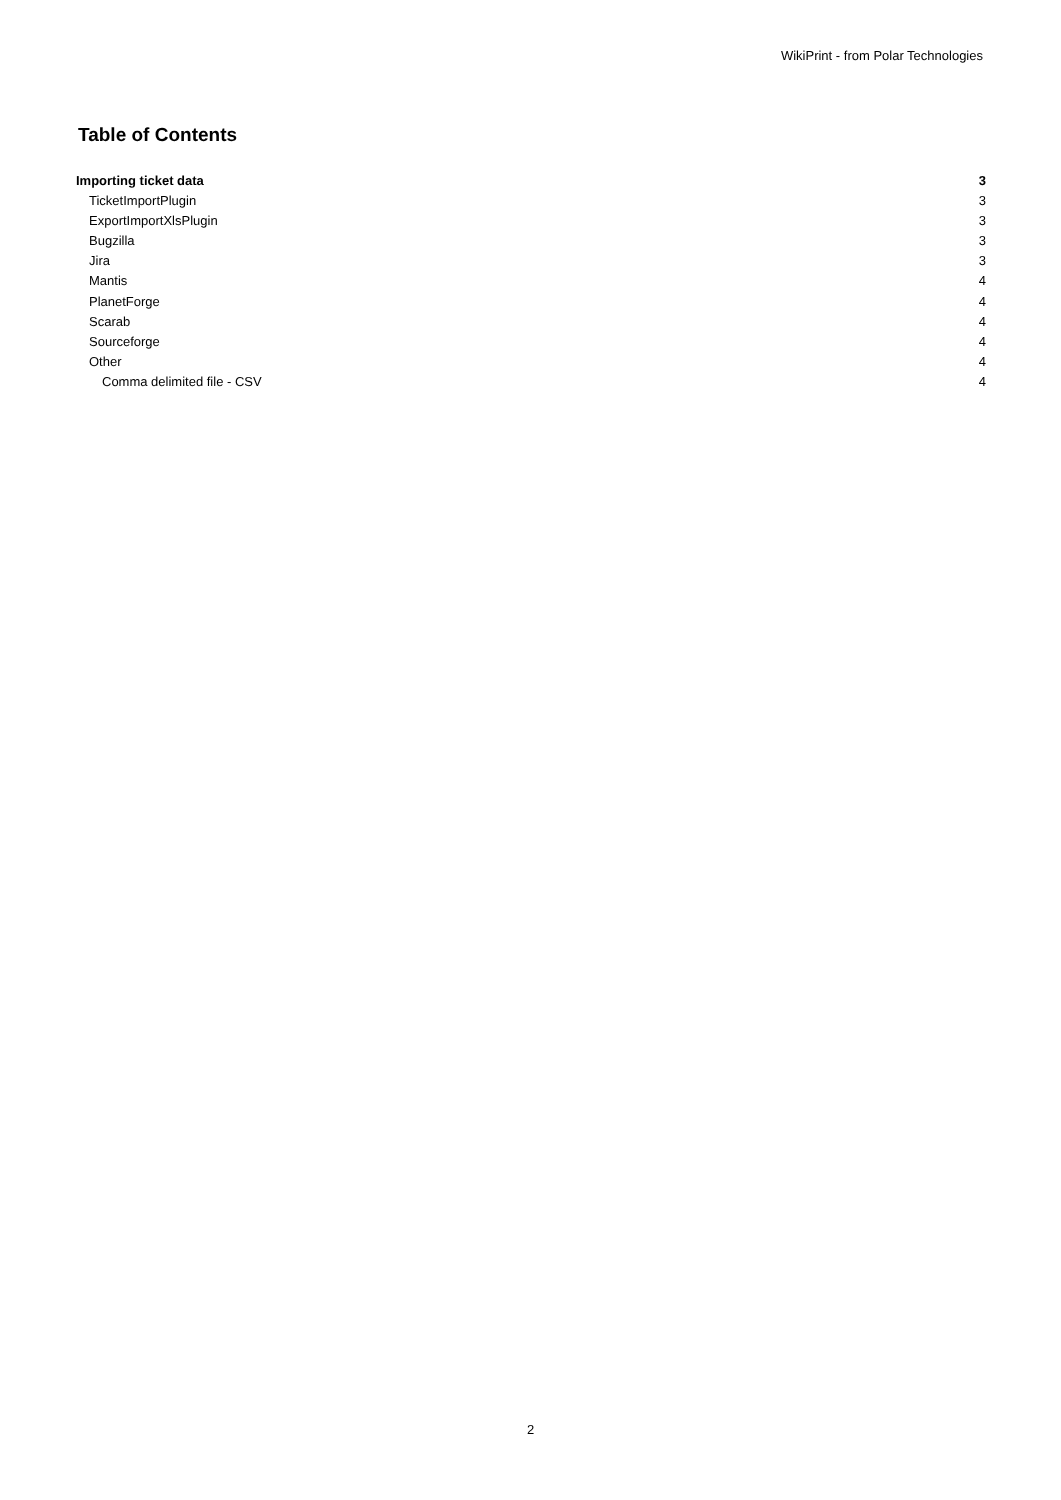WikiPrint - from Polar Technologies
Table of Contents
Importing ticket data 3
TicketImportPlugin 3
ExportImportXlsPlugin 3
Bugzilla 3
Jira 3
Mantis 4
PlanetForge 4
Scarab 4
Sourceforge 4
Other 4
Comma delimited file - CSV 4
2